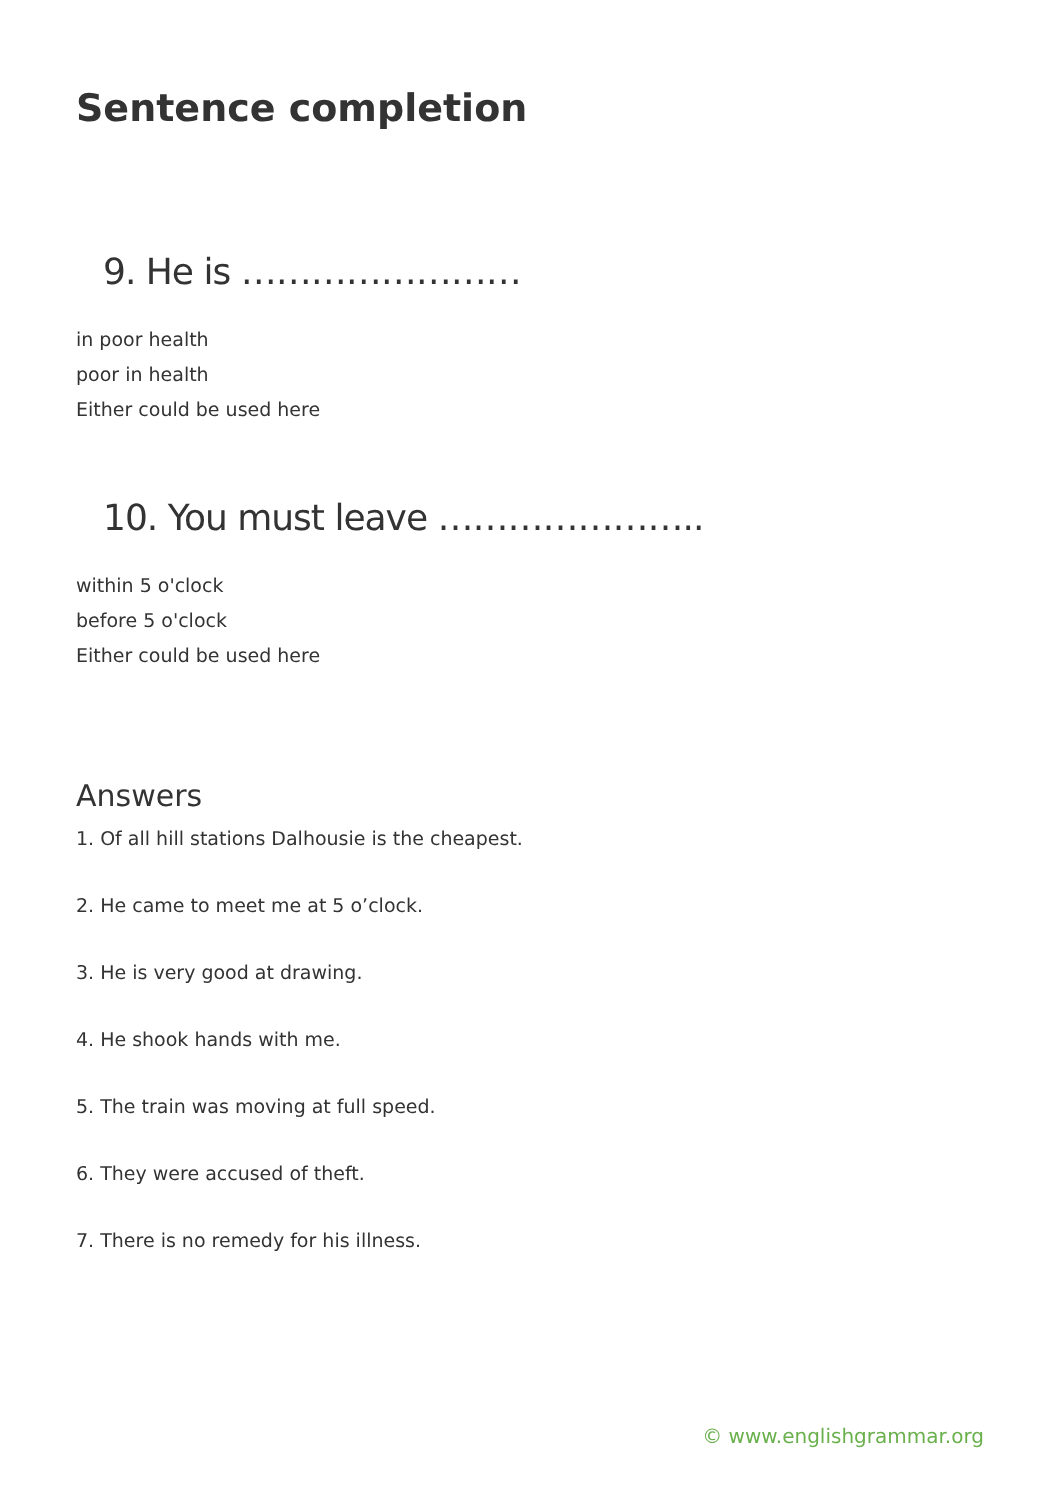Sentence completion
9. He is ……………………
in poor health
poor in health
Either could be used here
10. You must leave …………………..
within 5 o'clock
before 5 o'clock
Either could be used here
Answers
1. Of all hill stations Dalhousie is the cheapest.
2. He came to meet me at 5 o’clock.
3. He is very good at drawing.
4. He shook hands with me.
5. The train was moving at full speed.
6. They were accused of theft.
7. There is no remedy for his illness.
© www.englishgrammar.org